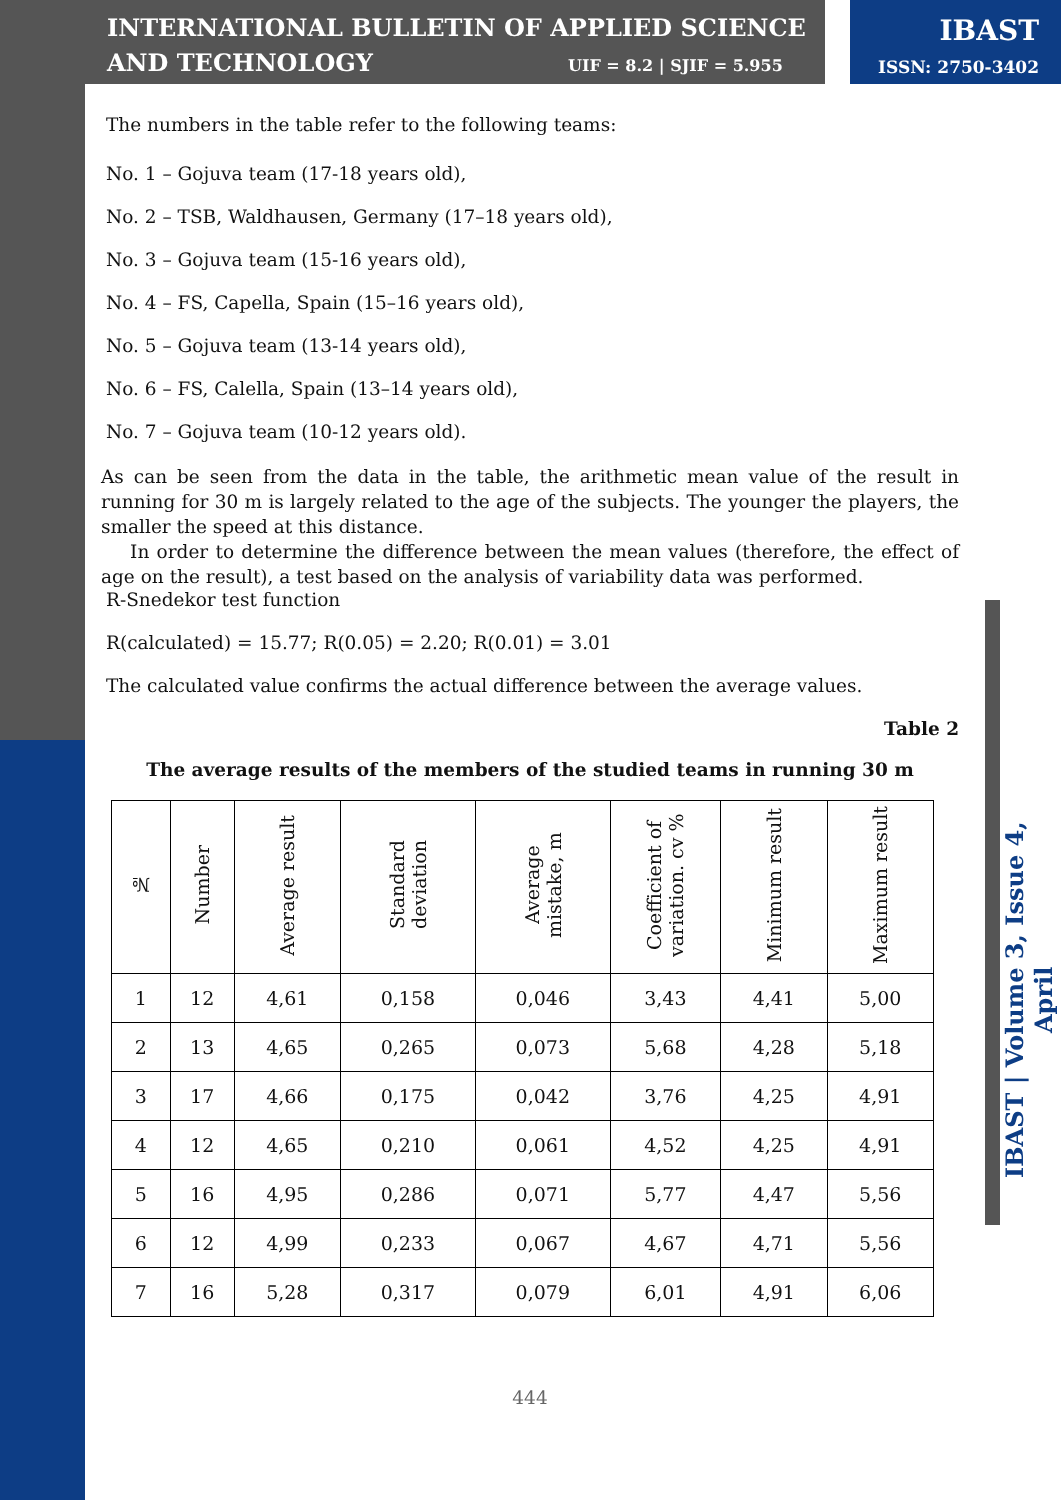INTERNATIONAL BULLETIN OF APPLIED SCIENCE
AND TECHNOLOGY
UIF = 8.2 | SJIF = 5.955
IBAST
ISSN: 2750-3402
The numbers in the table refer to the following teams:
No. 1 – Gojuva team (17-18 years old),
No. 2 – TSB, Waldhausen, Germany (17–18 years old),
No. 3 – Gojuva team (15-16 years old),
No. 4 – FS, Capella, Spain (15–16 years old),
No. 5 – Gojuva team (13-14 years old),
No. 6 – FS, Calella, Spain (13–14 years old),
No. 7 – Gojuva team (10-12 years old).
As can be seen from the data in the table, the arithmetic mean value of the result in running for 30 m is largely related to the age of the subjects. The younger the players, the smaller the speed at this distance.
In order to determine the difference between the mean values (therefore, the effect of age on the result), a test based on the analysis of variability data was performed.
R-Snedekor test function
R(calculated) = 15.77; R(0.05) = 2.20; R(0.01) = 3.01
The calculated value confirms the actual difference between the average values.
Table 2
The average results of the members of the studied teams in running 30 m
| № | Number | Average result | Standard deviation | Average mistake, m | Coefficient of variation. cv % | Minimum result | Maximum result |
| --- | --- | --- | --- | --- | --- | --- | --- |
| 1 | 12 | 4,61 | 0,158 | 0,046 | 3,43 | 4,41 | 5,00 |
| 2 | 13 | 4,65 | 0,265 | 0,073 | 5,68 | 4,28 | 5,18 |
| 3 | 17 | 4,66 | 0,175 | 0,042 | 3,76 | 4,25 | 4,91 |
| 4 | 12 | 4,65 | 0,210 | 0,061 | 4,52 | 4,25 | 4,91 |
| 5 | 16 | 4,95 | 0,286 | 0,071 | 5,77 | 4,47 | 5,56 |
| 6 | 12 | 4,99 | 0,233 | 0,067 | 4,67 | 4,71 | 5,56 |
| 7 | 16 | 5,28 | 0,317 | 0,079 | 6,01 | 4,91 | 6,06 |
444
IBAST | Volume 3, Issue 4, April